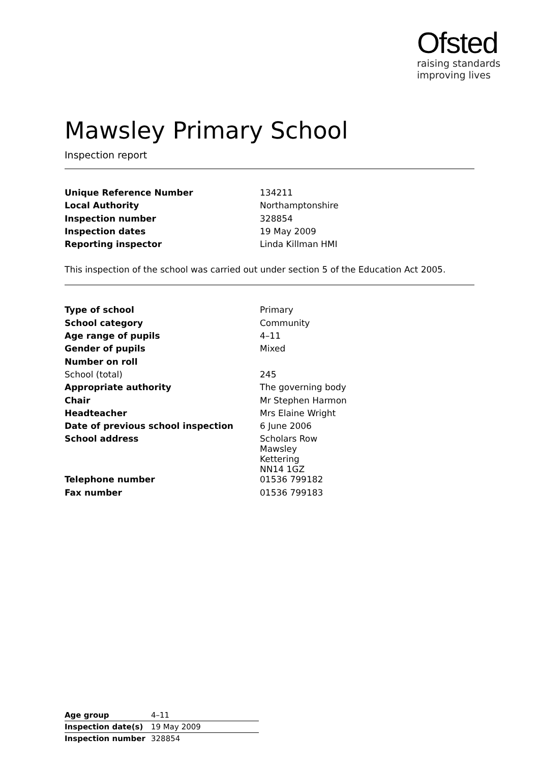Ofsted
raising standards
improving lives
Mawsley Primary School
Inspection report
| Unique Reference Number | 134211 |
| Local Authority | Northamptonshire |
| Inspection number | 328854 |
| Inspection dates | 19 May 2009 |
| Reporting inspector | Linda Killman HMI |
This inspection of the school was carried out under section 5 of the Education Act 2005.
| Type of school | Primary |
| School category | Community |
| Age range of pupils | 4–11 |
| Gender of pupils | Mixed |
| Number on roll | |
| School (total) | 245 |
| Appropriate authority | The governing body |
| Chair | Mr Stephen Harmon |
| Headteacher | Mrs Elaine Wright |
| Date of previous school inspection | 6 June 2006 |
| School address | Scholars Row Mawsley Kettering NN14 1GZ |
| Telephone number | 01536 799182 |
| Fax number | 01536 799183 |
| Age group | 4–11 |
| Inspection date(s) | 19 May 2009 |
| Inspection number | 328854 |